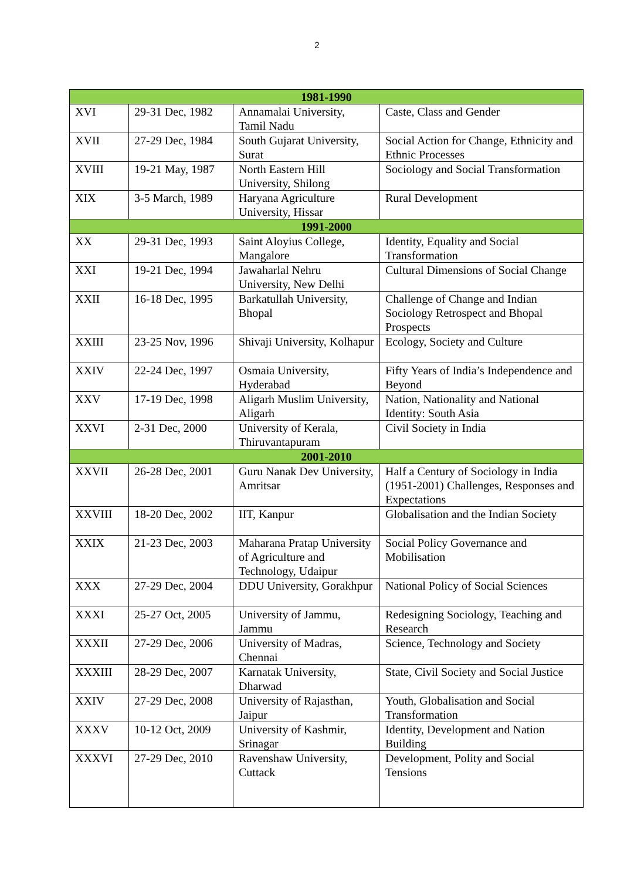2
| 1981-1990 | | | |
| XVI | 29-31 Dec, 1982 | Annamalai University, Tamil Nadu | Caste, Class and Gender |
| XVII | 27-29 Dec, 1984 | South Gujarat University, Surat | Social Action for Change, Ethnicity and Ethnic Processes |
| XVIII | 19-21 May, 1987 | North Eastern Hill University, Shilong | Sociology and Social Transformation |
| XIX | 3-5 March, 1989 | Haryana Agriculture University, Hissar | Rural Development |
| 1991-2000 | | | |
| XX | 29-31 Dec, 1993 | Saint Aloyius College, Mangalore | Identity, Equality and Social Transformation |
| XXI | 19-21 Dec, 1994 | Jawaharlal Nehru University, New Delhi | Cultural Dimensions of Social Change |
| XXII | 16-18 Dec, 1995 | Barkatullah University, Bhopal | Challenge of Change and Indian Sociology Retrospect and Bhopal Prospects |
| XXIII | 23-25 Nov, 1996 | Shivaji University, Kolhapur | Ecology, Society and Culture |
| XXIV | 22-24 Dec, 1997 | Osmaia University, Hyderabad | Fifty Years of India’s Independence and Beyond |
| XXV | 17-19 Dec, 1998 | Aligarh Muslim University, Aligarh | Nation, Nationality and National Identity: South Asia |
| XXVI | 2-31 Dec, 2000 | University of Kerala, Thiruvantapuram | Civil Society in India |
| 2001-2010 | | | |
| XXVII | 26-28 Dec, 2001 | Guru Nanak Dev University, Amritsar | Half a Century of Sociology in India (1951-2001) Challenges, Responses and Expectations |
| XXVIII | 18-20 Dec, 2002 | IIT, Kanpur | Globalisation and the Indian Society |
| XXIX | 21-23 Dec, 2003 | Maharana Pratap University of Agriculture and Technology, Udaipur | Social Policy Governance and Mobilisation |
| XXX | 27-29 Dec, 2004 | DDU University, Gorakhpur | National Policy of Social Sciences |
| XXXI | 25-27 Oct, 2005 | University of Jammu, Jammu | Redesigning Sociology, Teaching and Research |
| XXXII | 27-29 Dec, 2006 | University of Madras, Chennai | Science, Technology and Society |
| XXXIII | 28-29 Dec, 2007 | Karnatak University, Dharwad | State, Civil Society and Social Justice |
| XXIV | 27-29 Dec, 2008 | University of Rajasthan, Jaipur | Youth, Globalisation and Social Transformation |
| XXXV | 10-12 Oct, 2009 | University of Kashmir, Srinagar | Identity, Development and Nation Building |
| XXXVI | 27-29 Dec, 2010 | Ravenshaw University, Cuttack | Development, Polity and Social Tensions |